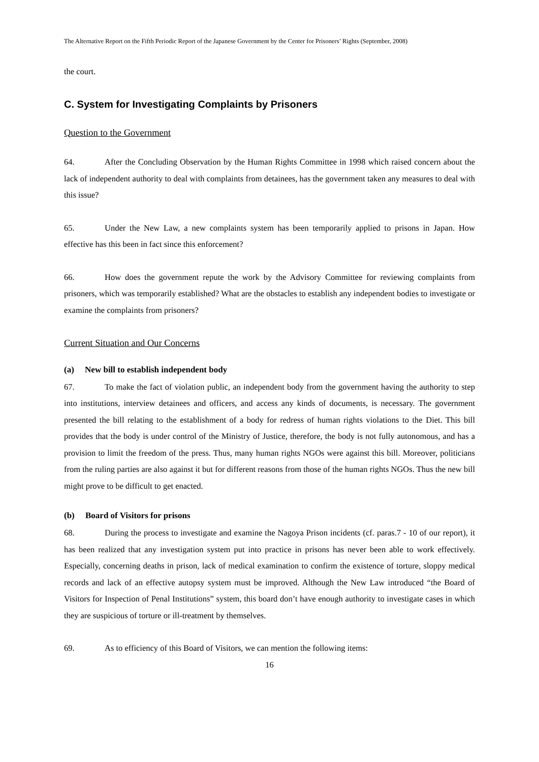The Alternative Report on the Fifth Periodic Report of the Japanese Government by the Center for Prisoners’ Rights (September, 2008)
the court.
C. System for Investigating Complaints by Prisoners
Question to the Government
64. After the Concluding Observation by the Human Rights Committee in 1998 which raised concern about the lack of independent authority to deal with complaints from detainees, has the government taken any measures to deal with this issue?
65. Under the New Law, a new complaints system has been temporarily applied to prisons in Japan. How effective has this been in fact since this enforcement?
66. How does the government repute the work by the Advisory Committee for reviewing complaints from prisoners, which was temporarily established? What are the obstacles to establish any independent bodies to investigate or examine the complaints from prisoners?
Current Situation and Our Concerns
(a) New bill to establish independent body
67. To make the fact of violation public, an independent body from the government having the authority to step into institutions, interview detainees and officers, and access any kinds of documents, is necessary. The government presented the bill relating to the establishment of a body for redress of human rights violations to the Diet. This bill provides that the body is under control of the Ministry of Justice, therefore, the body is not fully autonomous, and has a provision to limit the freedom of the press. Thus, many human rights NGOs were against this bill. Moreover, politicians from the ruling parties are also against it but for different reasons from those of the human rights NGOs. Thus the new bill might prove to be difficult to get enacted.
(b) Board of Visitors for prisons
68. During the process to investigate and examine the Nagoya Prison incidents (cf. paras.7 - 10 of our report), it has been realized that any investigation system put into practice in prisons has never been able to work effectively. Especially, concerning deaths in prison, lack of medical examination to confirm the existence of torture, sloppy medical records and lack of an effective autopsy system must be improved. Although the New Law introduced “the Board of Visitors for Inspection of Penal Institutions” system, this board don’t have enough authority to investigate cases in which they are suspicious of torture or ill-treatment by themselves.
69. As to efficiency of this Board of Visitors, we can mention the following items:
16